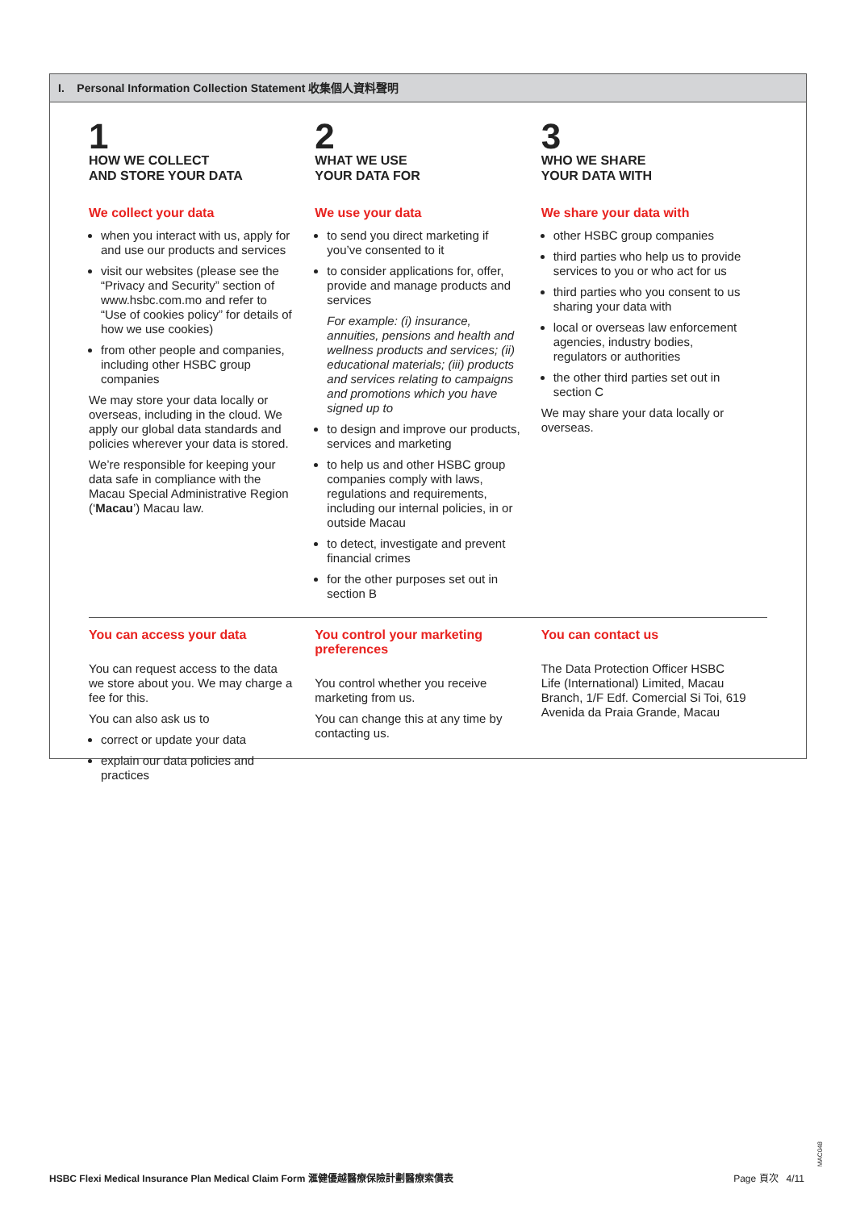I. Personal Information Collection Statement 收集個人資料聲明
1
HOW WE COLLECT
AND STORE YOUR DATA
We collect your data
when you interact with us, apply for and use our products and services
visit our websites (please see the “Privacy and Security” section of www.hsbc.com.mo and refer to “Use of cookies policy” for details of how we use cookies)
from other people and companies, including other HSBC group companies
We may store your data locally or overseas, including in the cloud. We apply our global data standards and policies wherever your data is stored.
We’re responsible for keeping your data safe in compliance with the Macau Special Administrative Region (‘Macau’) Macau law.
2
WHAT WE USE
YOUR DATA FOR
We use your data
to send you direct marketing if you’ve consented to it
to consider applications for, offer, provide and manage products and services
For example: (i) insurance, annuities, pensions and health and wellness products and services; (ii) educational materials; (iii) products and services relating to campaigns and promotions which you have signed up to
to design and improve our products, services and marketing
to help us and other HSBC group companies comply with laws, regulations and requirements, including our internal policies, in or outside Macau
to detect, investigate and prevent financial crimes
for the other purposes set out in section B
3
WHO WE SHARE
YOUR DATA WITH
We share your data with
other HSBC group companies
third parties who help us to provide services to you or who act for us
third parties who you consent to us sharing your data with
local or overseas law enforcement agencies, industry bodies, regulators or authorities
the other third parties set out in section C
We may share your data locally or overseas.
You can access your data
You can request access to the data we store about you. We may charge a fee for this.
You can also ask us to
correct or update your data
explain our data policies and practices
You control your marketing preferences
You control whether you receive marketing from us.
You can change this at any time by contacting us.
You can contact us
The Data Protection Officer HSBC Life (International) Limited, Macau Branch, 1/F Edf. Comercial Si Toi, 619 Avenida da Praia Grande, Macau
MAC048
HSBC Flexi Medical Insurance Plan Medical Claim Form 滙健優越醫療保險計劃醫療索償表 Page 頁次 4/11